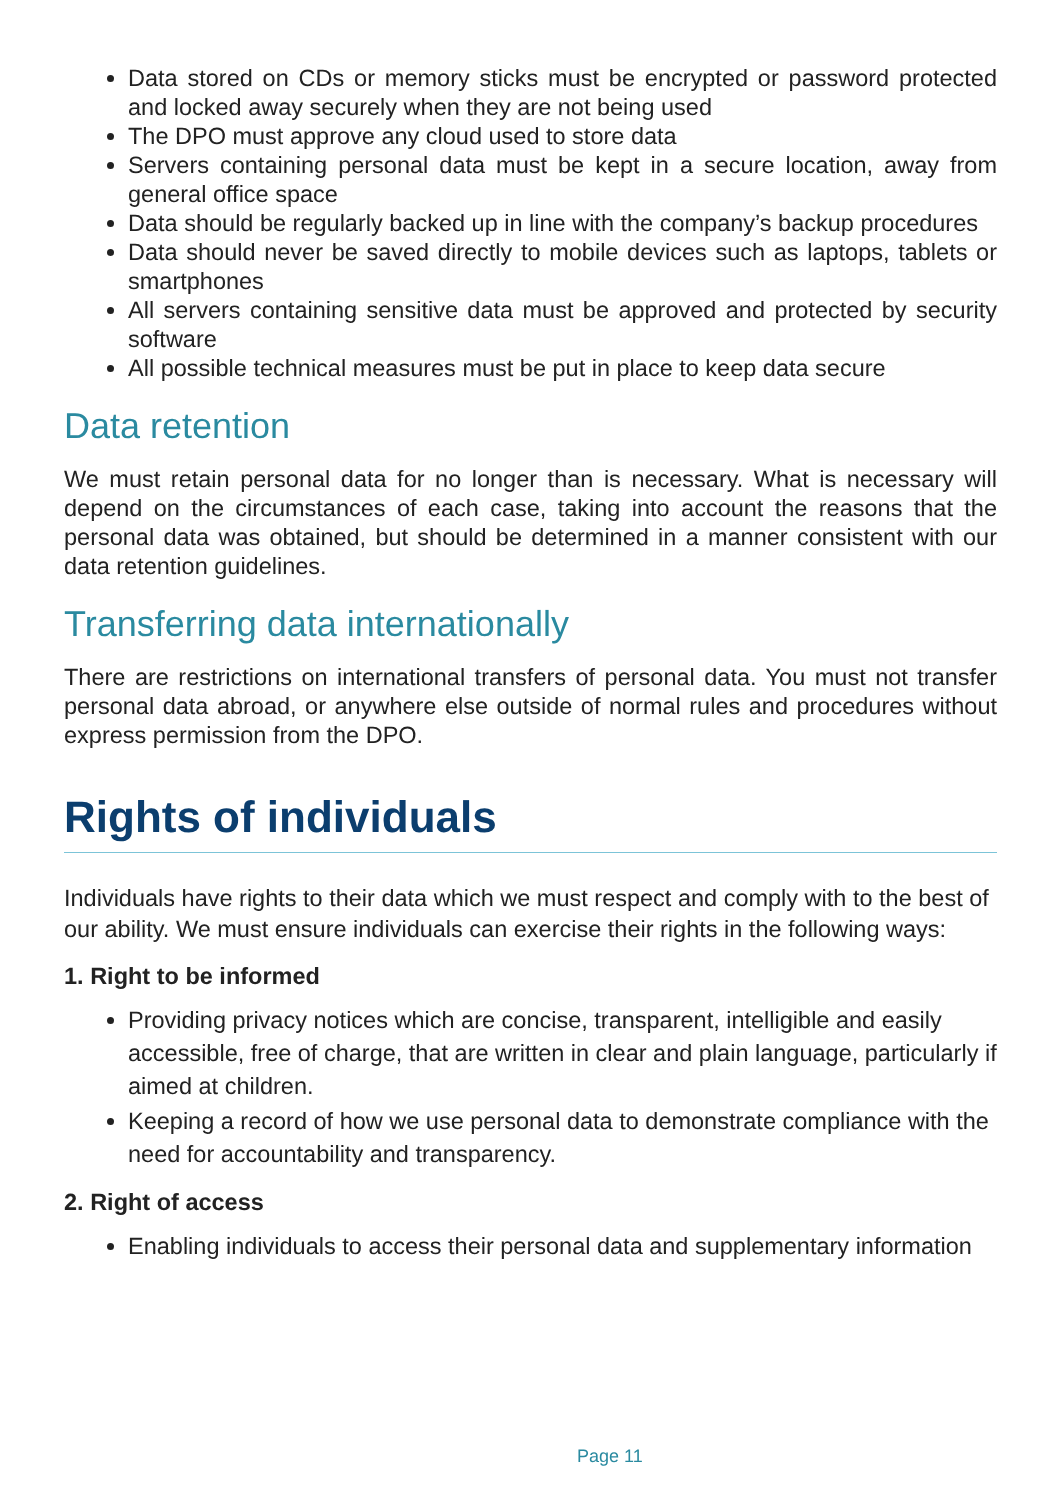Data stored on CDs or memory sticks must be encrypted or password protected and locked away securely when they are not being used
The DPO must approve any cloud used to store data
Servers containing personal data must be kept in a secure location, away from general office space
Data should be regularly backed up in line with the company’s backup procedures
Data should never be saved directly to mobile devices such as laptops, tablets or smartphones
All servers containing sensitive data must be approved and protected by security software
All possible technical measures must be put in place to keep data secure
Data retention
We must retain personal data for no longer than is necessary. What is necessary will depend on the circumstances of each case, taking into account the reasons that the personal data was obtained, but should be determined in a manner consistent with our data retention guidelines.
Transferring data internationally
There are restrictions on international transfers of personal data. You must not transfer personal data abroad, or anywhere else outside of normal rules and procedures without express permission from the DPO.
Rights of individuals
Individuals have rights to their data which we must respect and comply with to the best of our ability. We must ensure individuals can exercise their rights in the following ways:
1. Right to be informed
Providing privacy notices which are concise, transparent, intelligible and easily accessible, free of charge, that are written in clear and plain language, particularly if aimed at children.
Keeping a record of how we use personal data to demonstrate compliance with the need for accountability and transparency.
2. Right of access
Enabling individuals to access their personal data and supplementary information
Page 11